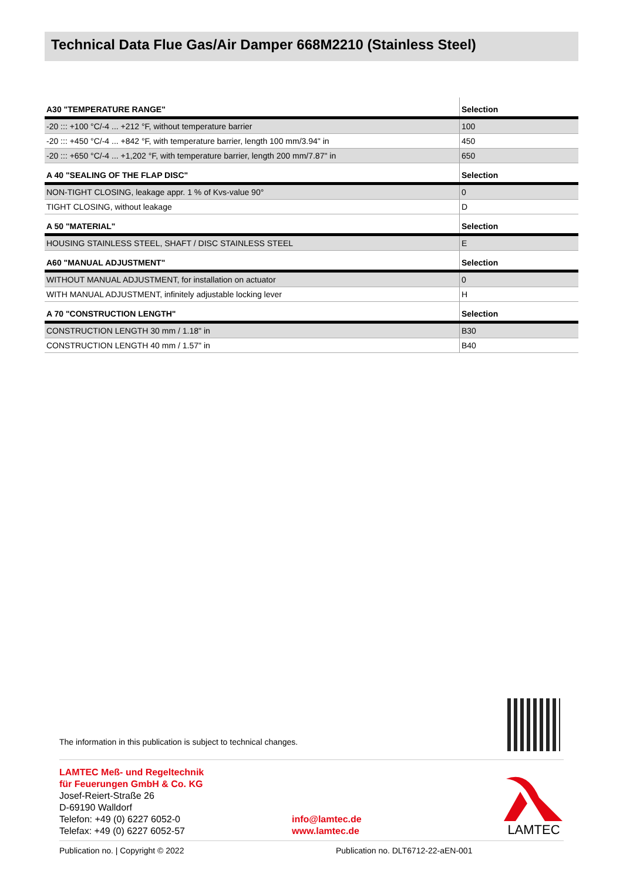Technical Data Flue Gas/Air Damper 668M2210 (Stainless Steel)
| A30 "TEMPERATURE RANGE" | Selection |
| --- | --- |
| -20 ::: +100 °C/-4 ... +212 °F, without temperature barrier | 100 |
| -20 ::: +450 °C/-4 ... +842 °F, with temperature barrier, length 100 mm/3.94" in | 450 |
| -20 ::: +650 °C/-4 ... +1,202 °F, with temperature barrier, length 200 mm/7.87" in | 650 |
| A 40 "SEALING OF THE FLAP DISC" | Selection |
| NON-TIGHT CLOSING, leakage appr. 1 % of Kvs-value 90° | 0 |
| TIGHT CLOSING, without leakage | D |
| A 50 "MATERIAL" | Selection |
| HOUSING STAINLESS STEEL, SHAFT / DISC STAINLESS STEEL | E |
| A60 "MANUAL ADJUSTMENT" | Selection |
| WITHOUT MANUAL ADJUSTMENT, for installation on actuator | 0 |
| WITH MANUAL ADJUSTMENT, infinitely adjustable locking lever | H |
| A 70 "CONSTRUCTION LENGTH" | Selection |
| CONSTRUCTION LENGTH 30 mm / 1.18" in | B30 |
| CONSTRUCTION LENGTH 40 mm / 1.57" in | B40 |
The information in this publication is subject to technical changes.
LAMTEC Meß- und Regeltechnik
für Feuerungen GmbH & Co. KG
Josef-Reiert-Straße 26
D-69190 Walldorf
Telefon: +49 (0) 6227 6052-0
Telefax: +49 (0) 6227 6052-57
info@lamtec.de
www.lamtec.de
LAMTEC
Publication no. | Copyright © 2022
Publication no. DLT6712-22-aEN-001